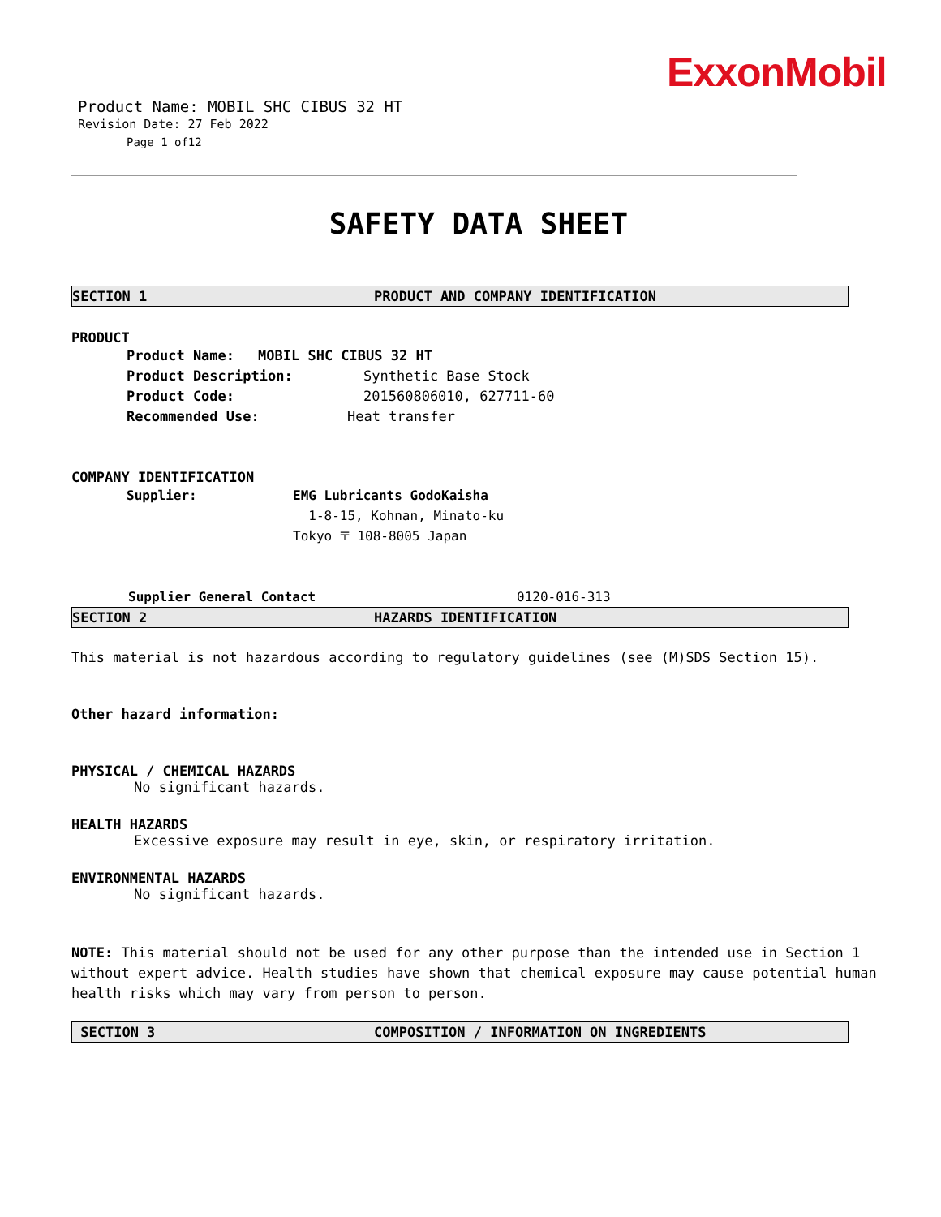ExxonMobil
Product Name: MOBIL SHC CIBUS 32 HT
Revision Date: 27 Feb 2022
Page 1 of12
SAFETY DATA SHEET
SECTION 1 PRODUCT AND COMPANY IDENTIFICATION
PRODUCT
Product Name: MOBIL SHC CIBUS 32 HT
Product Description: Synthetic Base Stock
Product Code: 201560806010, 627711-60
Recommended Use: Heat transfer
COMPANY IDENTIFICATION
Supplier: EMG Lubricants GodoKaisha
1-8-15, Kohnan, Minato-ku
Tokyo 〒 108-8005 Japan
Supplier General Contact 0120-016-313
SECTION 2 HAZARDS IDENTIFICATION
This material is not hazardous according to regulatory guidelines (see (M)SDS Section 15).
Other hazard information:
PHYSICAL / CHEMICAL HAZARDS
No significant hazards.
HEALTH HAZARDS
Excessive exposure may result in eye, skin, or respiratory irritation.
ENVIRONMENTAL HAZARDS
No significant hazards.
NOTE: This material should not be used for any other purpose than the intended use in Section 1 without expert advice. Health studies have shown that chemical exposure may cause potential human health risks which may vary from person to person.
SECTION 3 COMPOSITION / INFORMATION ON INGREDIENTS